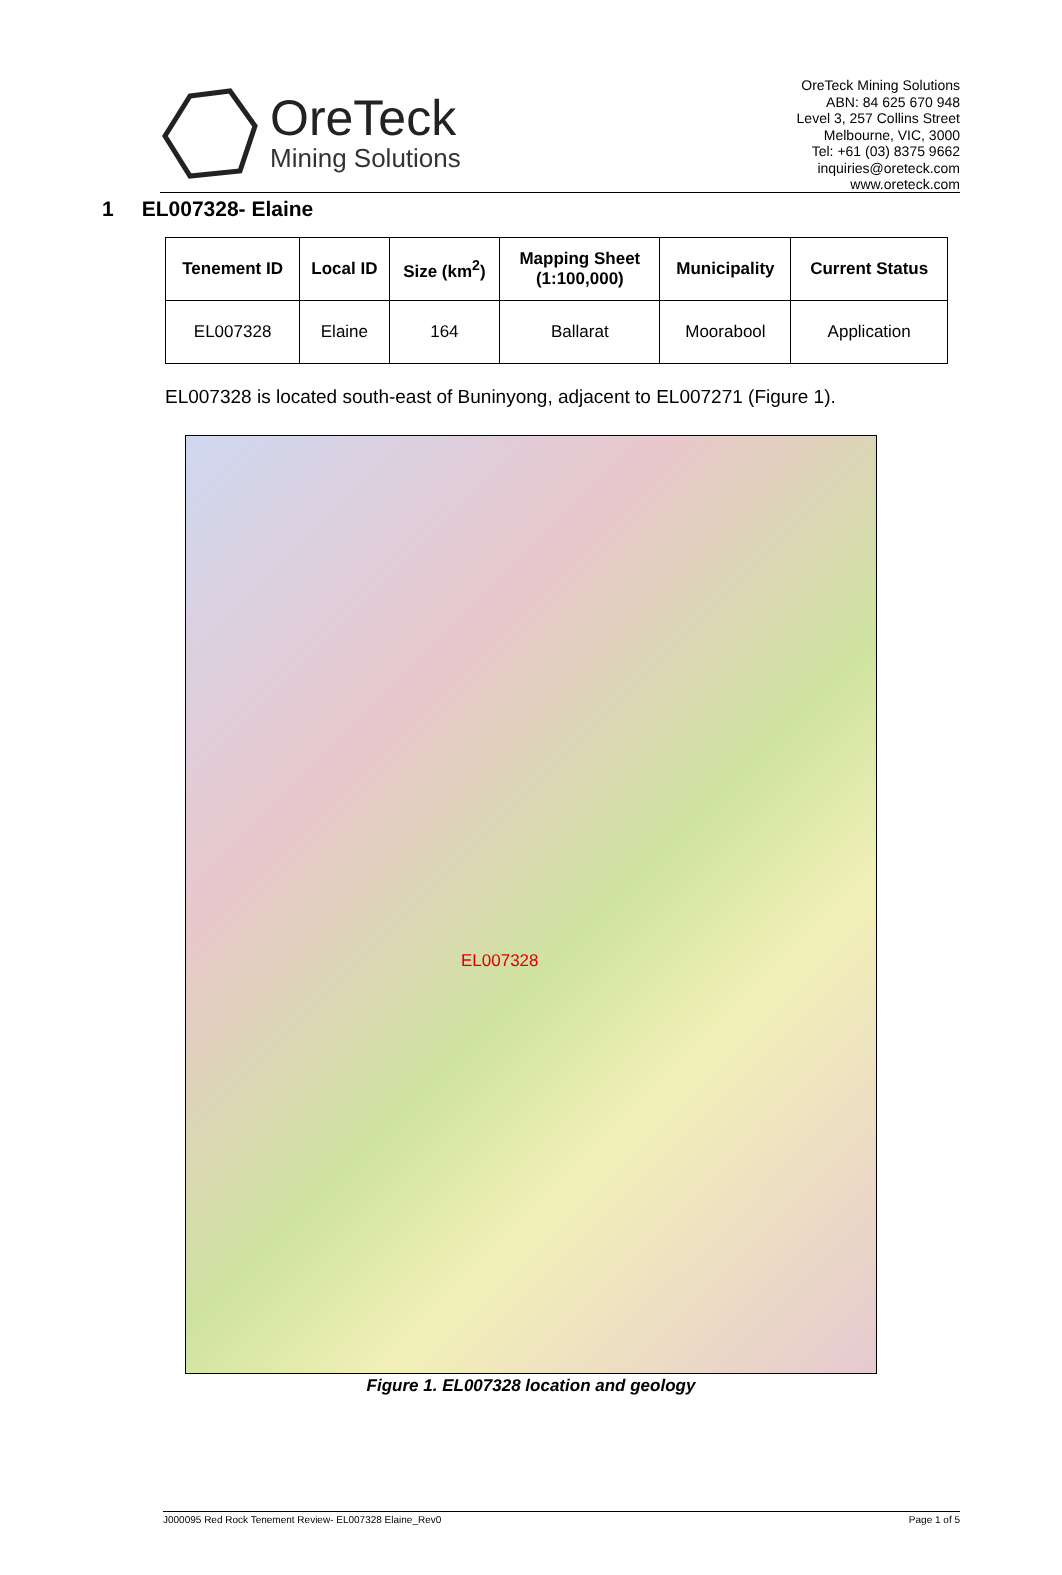OreTeck
Mining Solutions
OreTeck Mining Solutions
ABN: 84 625 670 948
Level 3, 257 Collins Street
Melbourne, VIC, 3000
Tel: +61 (03) 8375 9662
inquiries@oreteck.com
www.oreteck.com
1 EL007328- Elaine
| Tenement ID | Local ID | Size (km<sup>2</sup>) | Mapping Sheet (1:100,000) | Municipality | Current Status |
| --- | --- | --- | --- | --- | --- |
| EL007328 | Elaine | 164 | Ballarat | Moorabool | Application |
EL007328 is located south-east of Buninyong, adjacent to EL007271 (Figure 1).
EL007328
Figure 1. EL007328 location and geology
J000095 Red Rock Tenement Review- EL007328 Elaine_Rev0 Page 1 of 5